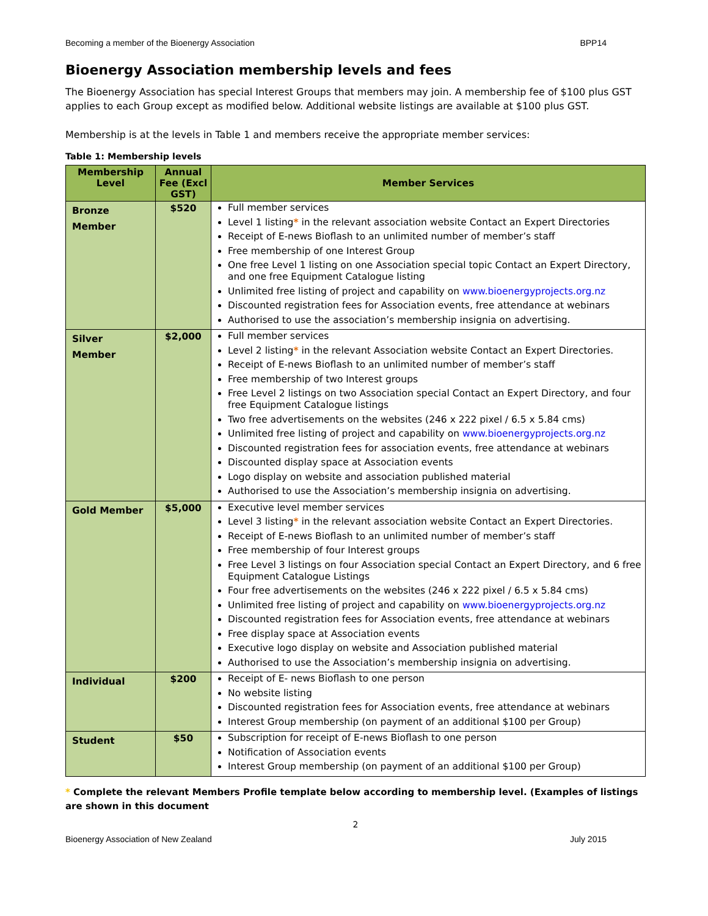Becoming a member of the Bioenergy Association BPP14
Bioenergy Association membership levels and fees
The Bioenergy Association has special Interest Groups that members may join. A membership fee of $100 plus GST applies to each Group except as modified below. Additional website listings are available at $100 plus GST.
Membership is at the levels in Table 1 and members receive the appropriate member services:
Table 1: Membership levels
| Membership Level | Annual Fee (Excl GST) | Member Services |
| --- | --- | --- |
| Bronze Member | $520 | Full member services Level 1 listing * in the relevant association website Contact an Expert Directories Receipt of E-news Bioflash to an unlimited number of member’s staff Free membership of one Interest Group One free Level 1 listing on one Association special topic Contact an Expert Directory, and one free Equipment Catalogue listing Unlimited free listing of project and capability on www.bioenergyprojects.org.nz Discounted registration fees for Association events, free attendance at webinars Authorised to use the association’s membership insignia on advertising. |
| Silver Member | $2,000 | Full member services Level 2 listing * in the relevant Association website Contact an Expert Directories. Receipt of E-news Bioflash to an unlimited number of member’s staff Free membership of two Interest groups Free Level 2 listings on two Association special Contact an Expert Directory, and four free Equipment Catalogue listings Two free advertisements on the websites (246 x 222 pixel / 6.5 x 5.84 cms) Unlimited free listing of project and capability on www.bioenergyprojects.org.nz Discounted registration fees for association events, free attendance at webinars Discounted display space at Association events Logo display on website and association published material Authorised to use the Association’s membership insignia on advertising. |
| Gold Member | $5,000 | Executive level member services Level 3 listing * in the relevant association website Contact an Expert Directories. Receipt of E-news Bioflash to an unlimited number of member’s staff Free membership of four Interest groups Free Level 3 listings on four Association special Contact an Expert Directory, and 6 free Equipment Catalogue Listings Four free advertisements on the websites (246 x 222 pixel / 6.5 x 5.84 cms) Unlimited free listing of project and capability on www.bioenergyprojects.org.nz Discounted registration fees for Association events, free attendance at webinars Free display space at Association events Executive logo display on website and Association published material Authorised to use the Association’s membership insignia on advertising. |
| Individual | $200 | Receipt of E- news Bioflash to one person No website listing Discounted registration fees for Association events, free attendance at webinars Interest Group membership (on payment of an additional $100 per Group) |
| Student | $50 | Subscription for receipt of E-news Bioflash to one person Notification of Association events Interest Group membership (on payment of an additional $100 per Group) |
* Complete the relevant Members Profile template below according to membership level. (Examples of listings are shown in this document
2
Bioenergy Association of New Zealand July 2015